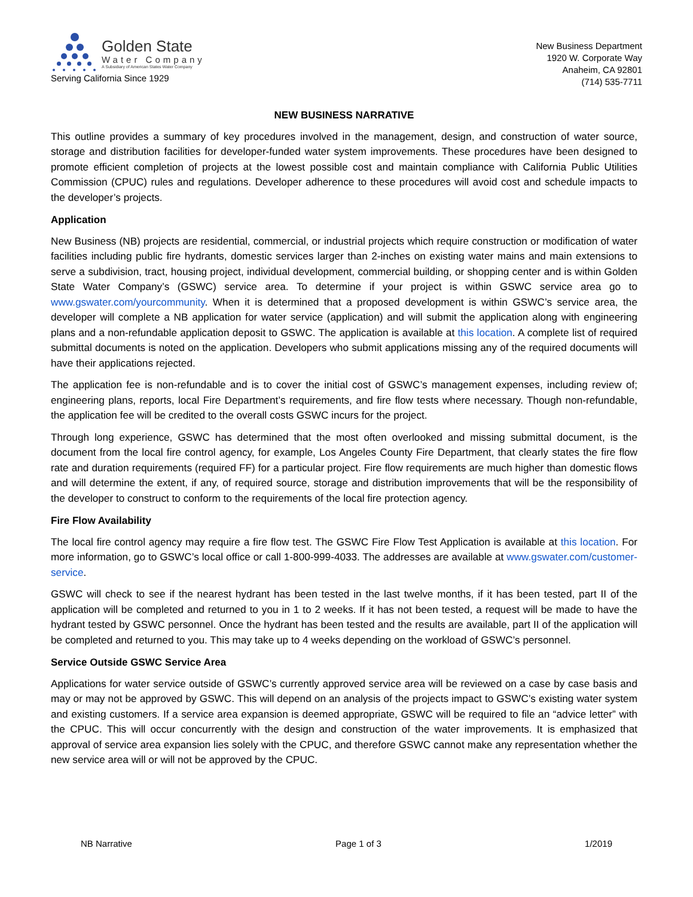Golden State
Water Company
A Subsidiary of American States Water Company
Serving California Since 1929
New Business Department
1920 W. Corporate Way
Anaheim, CA 92801
(714) 535-7711
NEW BUSINESS NARRATIVE
This outline provides a summary of key procedures involved in the management, design, and construction of water source, storage and distribution facilities for developer-funded water system improvements. These procedures have been designed to promote efficient completion of projects at the lowest possible cost and maintain compliance with California Public Utilities Commission (CPUC) rules and regulations. Developer adherence to these procedures will avoid cost and schedule impacts to the developer’s projects.
Application
New Business (NB) projects are residential, commercial, or industrial projects which require construction or modification of water facilities including public fire hydrants, domestic services larger than 2-inches on existing water mains and main extensions to serve a subdivision, tract, housing project, individual development, commercial building, or shopping center and is within Golden State Water Company’s (GSWC) service area. To determine if your project is within GSWC service area go to www.gswater.com/yourcommunity. When it is determined that a proposed development is within GSWC’s service area, the developer will complete a NB application for water service (application) and will submit the application along with engineering plans and a non-refundable application deposit to GSWC. The application is available at this location. A complete list of required submittal documents is noted on the application. Developers who submit applications missing any of the required documents will have their applications rejected.
The application fee is non-refundable and is to cover the initial cost of GSWC’s management expenses, including review of; engineering plans, reports, local Fire Department’s requirements, and fire flow tests where necessary. Though non-refundable, the application fee will be credited to the overall costs GSWC incurs for the project.
Through long experience, GSWC has determined that the most often overlooked and missing submittal document, is the document from the local fire control agency, for example, Los Angeles County Fire Department, that clearly states the fire flow rate and duration requirements (required FF) for a particular project. Fire flow requirements are much higher than domestic flows and will determine the extent, if any, of required source, storage and distribution improvements that will be the responsibility of the developer to construct to conform to the requirements of the local fire protection agency.
Fire Flow Availability
The local fire control agency may require a fire flow test. The GSWC Fire Flow Test Application is available at this location. For more information, go to GSWC’s local office or call 1-800-999-4033. The addresses are available at www.gswater.com/customer-service.
GSWC will check to see if the nearest hydrant has been tested in the last twelve months, if it has been tested, part II of the application will be completed and returned to you in 1 to 2 weeks. If it has not been tested, a request will be made to have the hydrant tested by GSWC personnel. Once the hydrant has been tested and the results are available, part II of the application will be completed and returned to you. This may take up to 4 weeks depending on the workload of GSWC’s personnel.
Service Outside GSWC Service Area
Applications for water service outside of GSWC’s currently approved service area will be reviewed on a case by case basis and may or may not be approved by GSWC. This will depend on an analysis of the projects impact to GSWC’s existing water system and existing customers. If a service area expansion is deemed appropriate, GSWC will be required to file an “advice letter” with the CPUC. This will occur concurrently with the design and construction of the water improvements. It is emphasized that approval of service area expansion lies solely with the CPUC, and therefore GSWC cannot make any representation whether the new service area will or will not be approved by the CPUC.
NB Narrative Page 1 of 3 1/2019